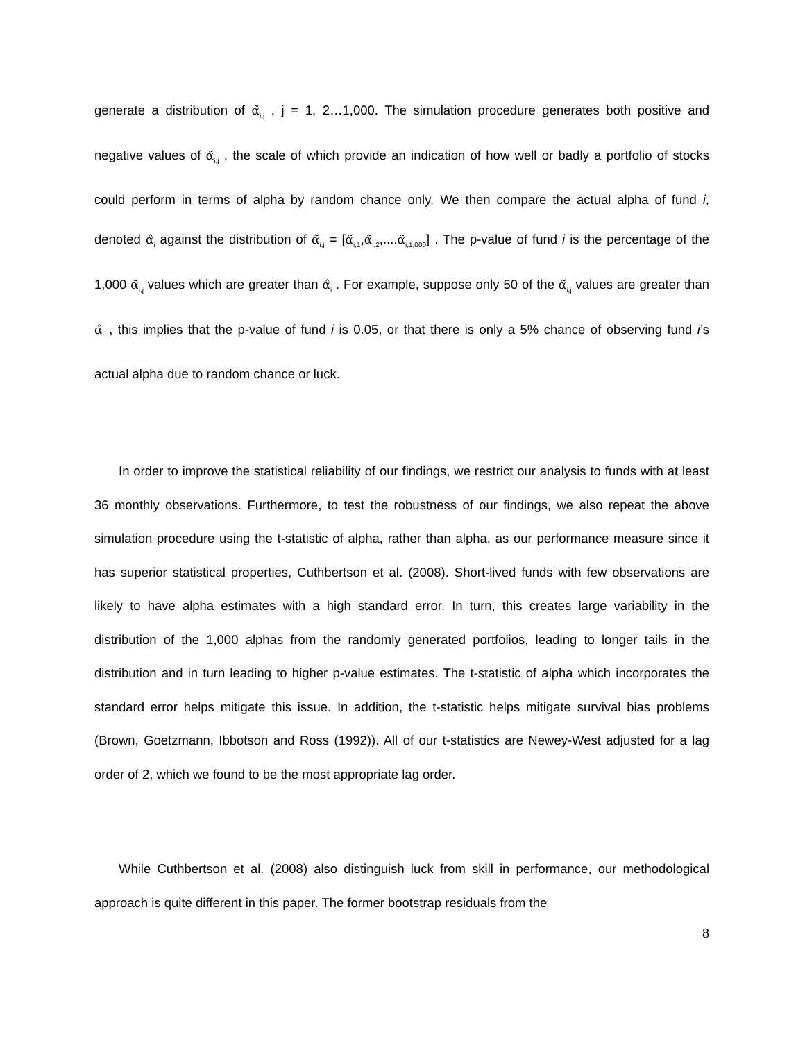generate a distribution of α̃<sub>i,j</sub> , j = 1, 2…1,000. The simulation procedure generates both positive and negative values of α̃<sub>i,j</sub> , the scale of which provide an indication of how well or badly a portfolio of stocks could perform in terms of alpha by random chance only. We then compare the actual alpha of fund i, denoted α̂<sub>i</sub> against the distribution of α̃<sub>i,j</sub> = [α̃<sub>i,1</sub>,α̃<sub>i,2</sub>,....α̃<sub>i,1,000</sub>] . The p-value of fund i is the percentage of the 1,000 α̃<sub>i,j</sub> values which are greater than α̂<sub>i</sub> . For example, suppose only 50 of the α̃<sub>i,j</sub> values are greater than α̂<sub>i</sub> , this implies that the p-value of fund i is 0.05, or that there is only a 5% chance of observing fund i’s actual alpha due to random chance or luck.
In order to improve the statistical reliability of our findings, we restrict our analysis to funds with at least 36 monthly observations. Furthermore, to test the robustness of our findings, we also repeat the above simulation procedure using the t-statistic of alpha, rather than alpha, as our performance measure since it has superior statistical properties, Cuthbertson et al. (2008). Short-lived funds with few observations are likely to have alpha estimates with a high standard error. In turn, this creates large variability in the distribution of the 1,000 alphas from the randomly generated portfolios, leading to longer tails in the distribution and in turn leading to higher p-value estimates. The t-statistic of alpha which incorporates the standard error helps mitigate this issue. In addition, the t-statistic helps mitigate survival bias problems (Brown, Goetzmann, Ibbotson and Ross (1992)). All of our t-statistics are Newey-West adjusted for a lag order of 2, which we found to be the most appropriate lag order.
While Cuthbertson et al. (2008) also distinguish luck from skill in performance, our methodological approach is quite different in this paper. The former bootstrap residuals from the
8